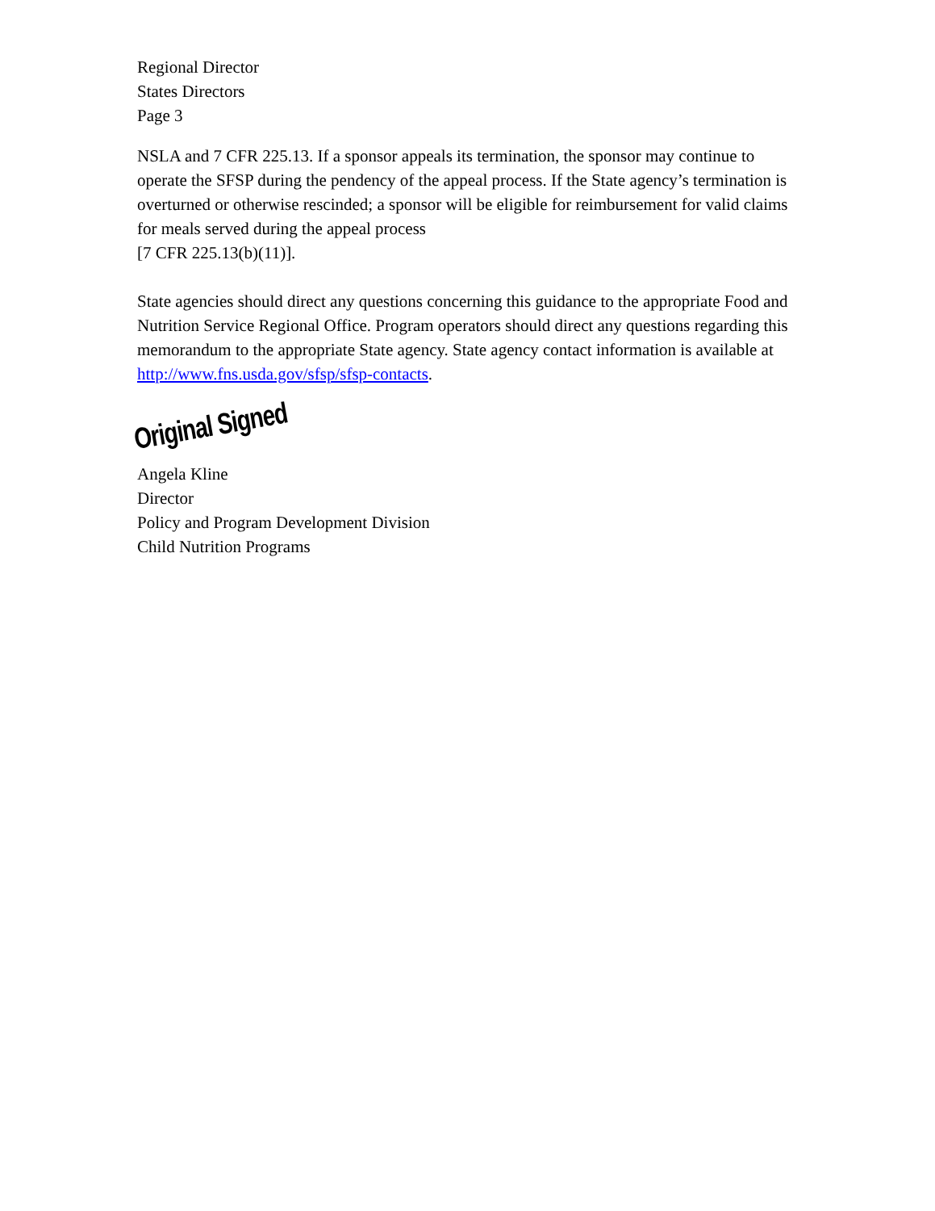Regional Director
States Directors
Page 3
NSLA and 7 CFR 225.13. If a sponsor appeals its termination, the sponsor may continue to operate the SFSP during the pendency of the appeal process. If the State agency’s termination is overturned or otherwise rescinded; a sponsor will be eligible for reimbursement for valid claims for meals served during the appeal process
[7 CFR 225.13(b)(11)].
State agencies should direct any questions concerning this guidance to the appropriate Food and Nutrition Service Regional Office. Program operators should direct any questions regarding this memorandum to the appropriate State agency. State agency contact information is available at http://www.fns.usda.gov/sfsp/sfsp-contacts.
Original Signed
Angela Kline
Director
Policy and Program Development Division
Child Nutrition Programs